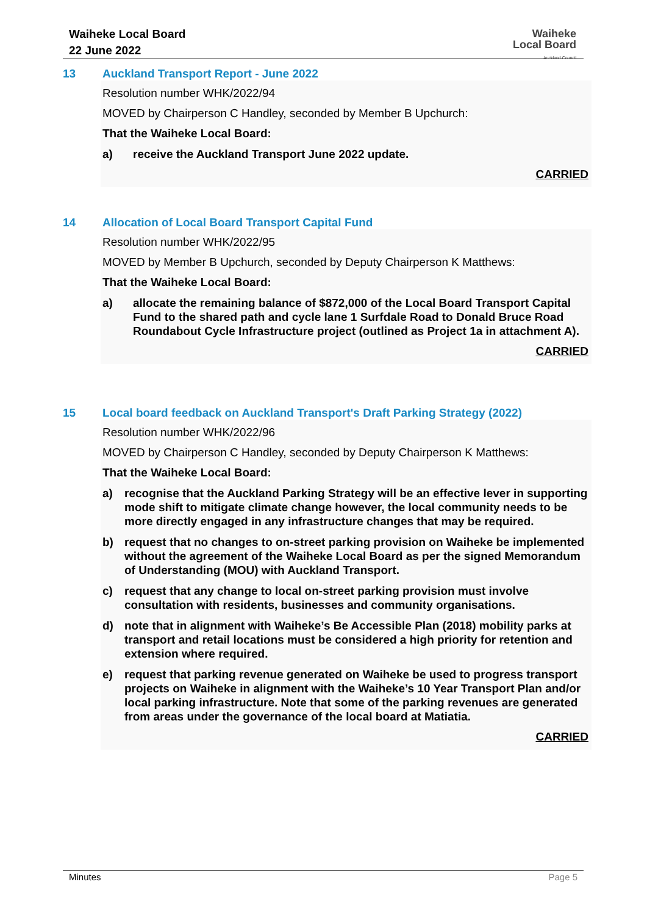Waiheke Local Board
22 June 2022
Waiheke
Local Board
Auckland Council
13 Auckland Transport Report - June 2022
Resolution number WHK/2022/94
MOVED by Chairperson C Handley, seconded by Member B Upchurch:
That the Waiheke Local Board:
a) receive the Auckland Transport June 2022 update.
CARRIED
14 Allocation of Local Board Transport Capital Fund
Resolution number WHK/2022/95
MOVED by Member B Upchurch, seconded by Deputy Chairperson K Matthews:
That the Waiheke Local Board:
a) allocate the remaining balance of $872,000 of the Local Board Transport Capital Fund to the shared path and cycle lane 1 Surfdale Road to Donald Bruce Road Roundabout Cycle Infrastructure project (outlined as Project 1a in attachment A).
CARRIED
15 Local board feedback on Auckland Transport's Draft Parking Strategy (2022)
Resolution number WHK/2022/96
MOVED by Chairperson C Handley, seconded by Deputy Chairperson K Matthews:
That the Waiheke Local Board:
a) recognise that the Auckland Parking Strategy will be an effective lever in supporting mode shift to mitigate climate change however, the local community needs to be more directly engaged in any infrastructure changes that may be required.
b) request that no changes to on-street parking provision on Waiheke be implemented without the agreement of the Waiheke Local Board as per the signed Memorandum of Understanding (MOU) with Auckland Transport.
c) request that any change to local on-street parking provision must involve consultation with residents, businesses and community organisations.
d) note that in alignment with Waiheke’s Be Accessible Plan (2018) mobility parks at transport and retail locations must be considered a high priority for retention and extension where required.
e) request that parking revenue generated on Waiheke be used to progress transport projects on Waiheke in alignment with the Waiheke’s 10 Year Transport Plan and/or local parking infrastructure. Note that some of the parking revenues are generated from areas under the governance of the local board at Matiatia.
CARRIED
Minutes Page 5